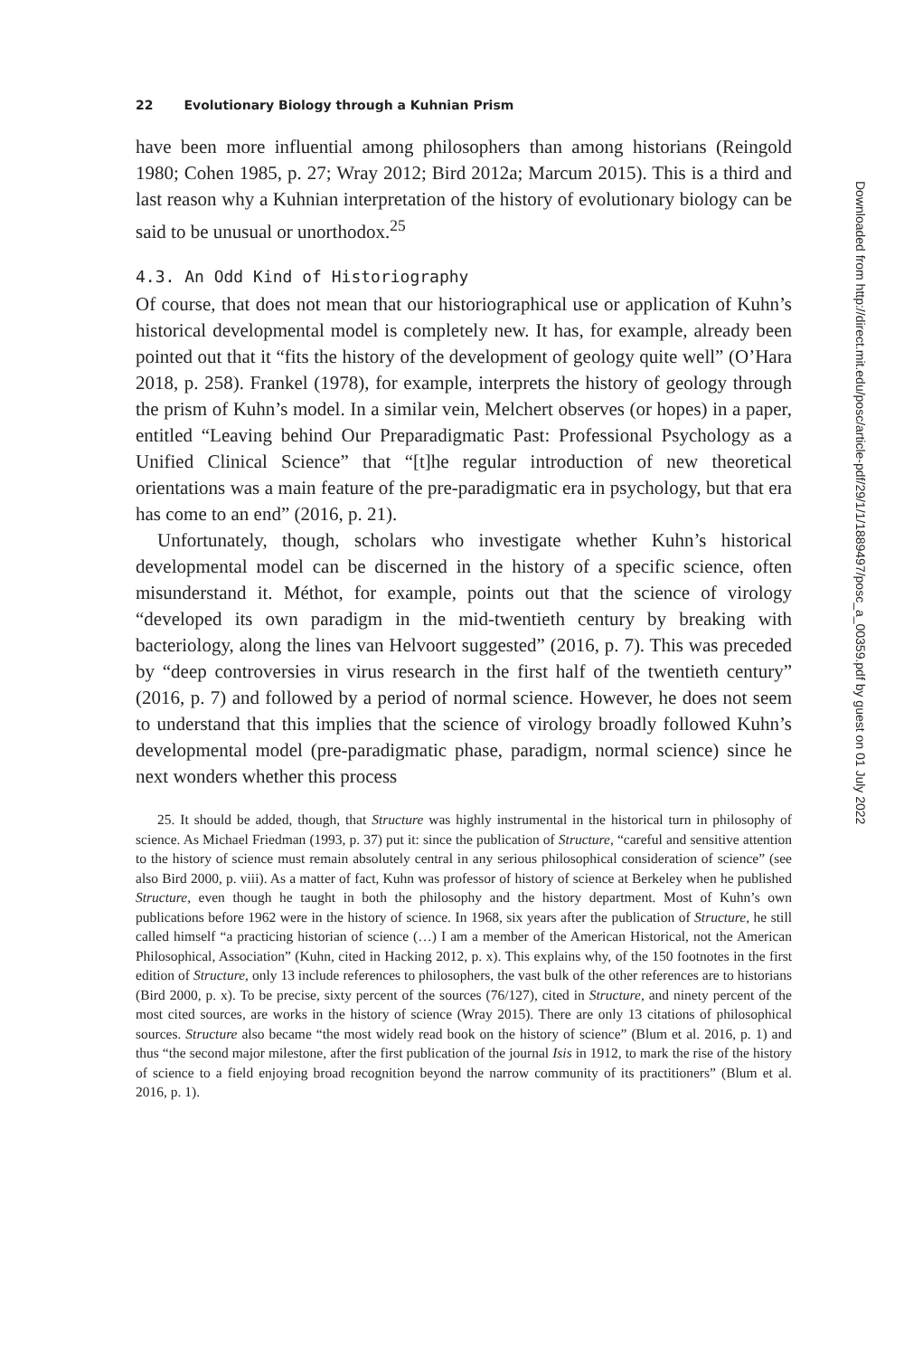22 Evolutionary Biology through a Kuhnian Prism
have been more influential among philosophers than among historians (Reingold 1980; Cohen 1985, p. 27; Wray 2012; Bird 2012a; Marcum 2015). This is a third and last reason why a Kuhnian interpretation of the history of evolutionary biology can be said to be unusual or unorthodox.<sup>25</sup>
4.3. An Odd Kind of Historiography
Of course, that does not mean that our historiographical use or application of Kuhn’s historical developmental model is completely new. It has, for example, already been pointed out that it “fits the history of the development of geology quite well” (O’Hara 2018, p. 258). Frankel (1978), for example, interprets the history of geology through the prism of Kuhn’s model. In a similar vein, Melchert observes (or hopes) in a paper, entitled “Leaving behind Our Preparadigmatic Past: Professional Psychology as a Unified Clinical Science” that “[t]he regular introduction of new theoretical orientations was a main feature of the pre-paradigmatic era in psychology, but that era has come to an end” (2016, p. 21).
Unfortunately, though, scholars who investigate whether Kuhn’s historical developmental model can be discerned in the history of a specific science, often misunderstand it. Méthot, for example, points out that the science of virology “developed its own paradigm in the mid-twentieth century by breaking with bacteriology, along the lines van Helvoort suggested” (2016, p. 7). This was preceded by “deep controversies in virus research in the first half of the twentieth century” (2016, p. 7) and followed by a period of normal science. However, he does not seem to understand that this implies that the science of virology broadly followed Kuhn’s developmental model (pre-paradigmatic phase, paradigm, normal science) since he next wonders whether this process
25. It should be added, though, that Structure was highly instrumental in the historical turn in philosophy of science. As Michael Friedman (1993, p. 37) put it: since the publication of Structure, “careful and sensitive attention to the history of science must remain absolutely central in any serious philosophical consideration of science” (see also Bird 2000, p. viii). As a matter of fact, Kuhn was professor of history of science at Berkeley when he published Structure, even though he taught in both the philosophy and the history department. Most of Kuhn’s own publications before 1962 were in the history of science. In 1968, six years after the publication of Structure, he still called himself “a practicing historian of science (…) I am a member of the American Historical, not the American Philosophical, Association” (Kuhn, cited in Hacking 2012, p. x). This explains why, of the 150 footnotes in the first edition of Structure, only 13 include references to philosophers, the vast bulk of the other references are to historians (Bird 2000, p. x). To be precise, sixty percent of the sources (76/127), cited in Structure, and ninety percent of the most cited sources, are works in the history of science (Wray 2015). There are only 13 citations of philosophical sources. Structure also became “the most widely read book on the history of science” (Blum et al. 2016, p. 1) and thus “the second major milestone, after the first publication of the journal Isis in 1912, to mark the rise of the history of science to a field enjoying broad recognition beyond the narrow community of its practitioners” (Blum et al. 2016, p. 1).
Downloaded from http://direct.mit.edu/posc/article-pdf/29/1/1/1889497/posc_a_00359.pdf by guest on 01 July 2022